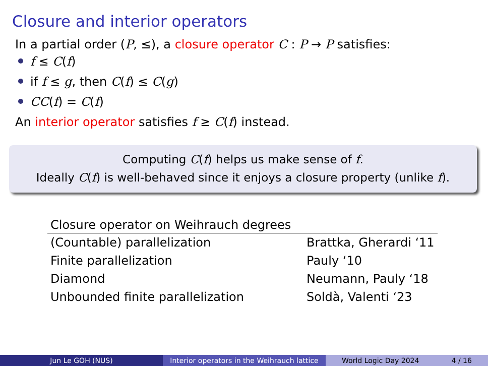Closure and interior operators
In a partial order (P, ≤), a closure operator C : P → P satisfies:
f ≤ C(f)
if f ≤ g, then C(f) ≤ C(g)
CC(f) = C(f)
An interior operator satisfies f ≥ C(f) instead.
Computing C(f) helps us make sense of f.
Ideally C(f) is well-behaved since it enjoys a closure property (unlike f).
| Closure operator on Weihrauch degrees | |
| --- | --- |
| (Countable) parallelization | Brattka, Gherardi ‘11 |
| Finite parallelization | Pauly ‘10 |
| Diamond | Neumann, Pauly ‘18 |
| Unbounded finite parallelization | Soldà, Valenti ‘23 |
Jun Le GOH (NUS) Interior operators in the Weihrauch lattice
World Logic Day 2024 4 / 16